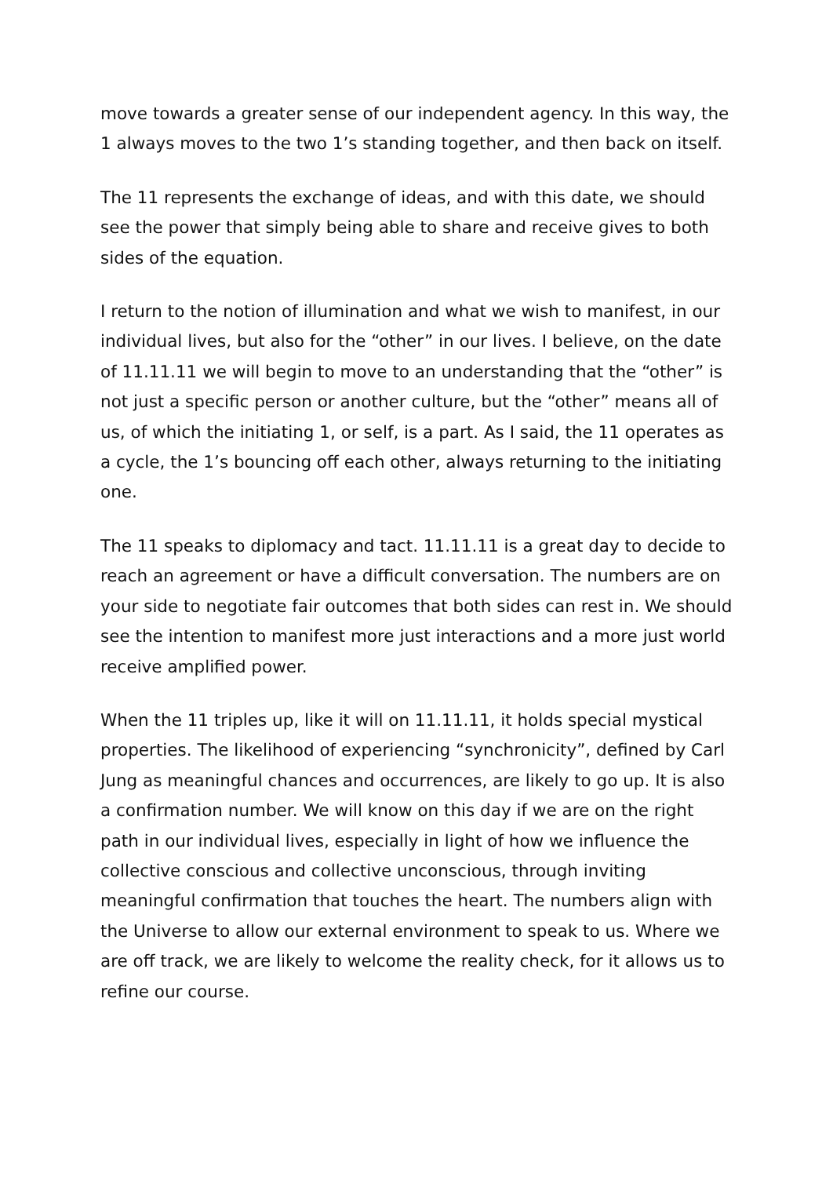move towards a greater sense of our independent agency. In this way, the 1 always moves to the two 1’s standing together, and then back on itself.
The 11 represents the exchange of ideas, and with this date, we should see the power that simply being able to share and receive gives to both sides of the equation.
I return to the notion of illumination and what we wish to manifest, in our individual lives, but also for the “other” in our lives. I believe, on the date of 11.11.11 we will begin to move to an understanding that the “other” is not just a specific person or another culture, but the “other” means all of us, of which the initiating 1, or self, is a part. As I said, the 11 operates as a cycle, the 1’s bouncing off each other, always returning to the initiating one.
The 11 speaks to diplomacy and tact. 11.11.11 is a great day to decide to reach an agreement or have a difficult conversation. The numbers are on your side to negotiate fair outcomes that both sides can rest in. We should see the intention to manifest more just interactions and a more just world receive amplified power.
When the 11 triples up, like it will on 11.11.11, it holds special mystical properties. The likelihood of experiencing “synchronicity”, defined by Carl Jung as meaningful chances and occurrences, are likely to go up. It is also a confirmation number. We will know on this day if we are on the right path in our individual lives, especially in light of how we influence the collective conscious and collective unconscious, through inviting meaningful confirmation that touches the heart. The numbers align with the Universe to allow our external environment to speak to us. Where we are off track, we are likely to welcome the reality check, for it allows us to refine our course.